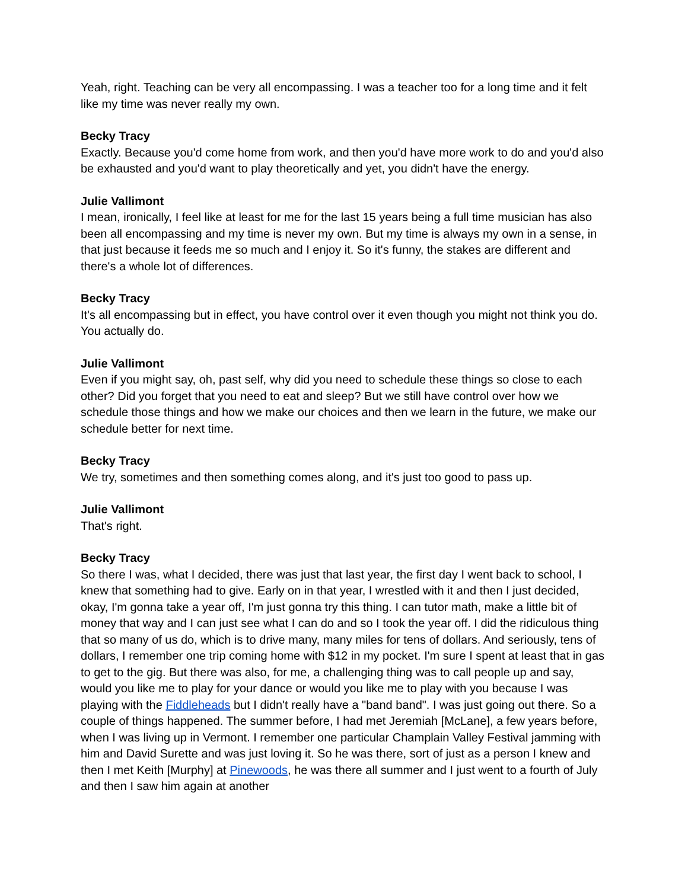Yeah, right. Teaching can be very all encompassing. I was a teacher too for a long time and it felt like my time was never really my own.
Becky Tracy
Exactly. Because you'd come home from work, and then you'd have more work to do and you'd also be exhausted and you'd want to play theoretically and yet, you didn't have the energy.
Julie Vallimont
I mean, ironically, I feel like at least for me for the last 15 years being a full time musician has also been all encompassing and my time is never my own. But my time is always my own in a sense, in that just because it feeds me so much and I enjoy it. So it's funny, the stakes are different and there's a whole lot of differences.
Becky Tracy
It's all encompassing but in effect, you have control over it even though you might not think you do. You actually do.
Julie Vallimont
Even if you might say, oh, past self, why did you need to schedule these things so close to each other? Did you forget that you need to eat and sleep? But we still have control over how we schedule those things and how we make our choices and then we learn in the future, we make our schedule better for next time.
Becky Tracy
We try, sometimes and then something comes along, and it's just too good to pass up.
Julie Vallimont
That's right.
Becky Tracy
So there I was, what I decided, there was just that last year, the first day I went back to school, I knew that something had to give. Early on in that year, I wrestled with it and then I just decided, okay, I'm gonna take a year off, I'm just gonna try this thing. I can tutor math, make a little bit of money that way and I can just see what I can do and so I took the year off. I did the ridiculous thing that so many of us do, which is to drive many, many miles for tens of dollars. And seriously, tens of dollars, I remember one trip coming home with $12 in my pocket. I'm sure I spent at least that in gas to get to the gig. But there was also, for me, a challenging thing was to call people up and say, would you like me to play for your dance or would you like me to play with you because I was playing with the Fiddleheads but I didn't really have a "band band". I was just going out there. So a couple of things happened. The summer before, I had met Jeremiah [McLane], a few years before, when I was living up in Vermont. I remember one particular Champlain Valley Festival jamming with him and David Surette and was just loving it. So he was there, sort of just as a person I knew and then I met Keith [Murphy] at Pinewoods, he was there all summer and I just went to a fourth of July and then I saw him again at another